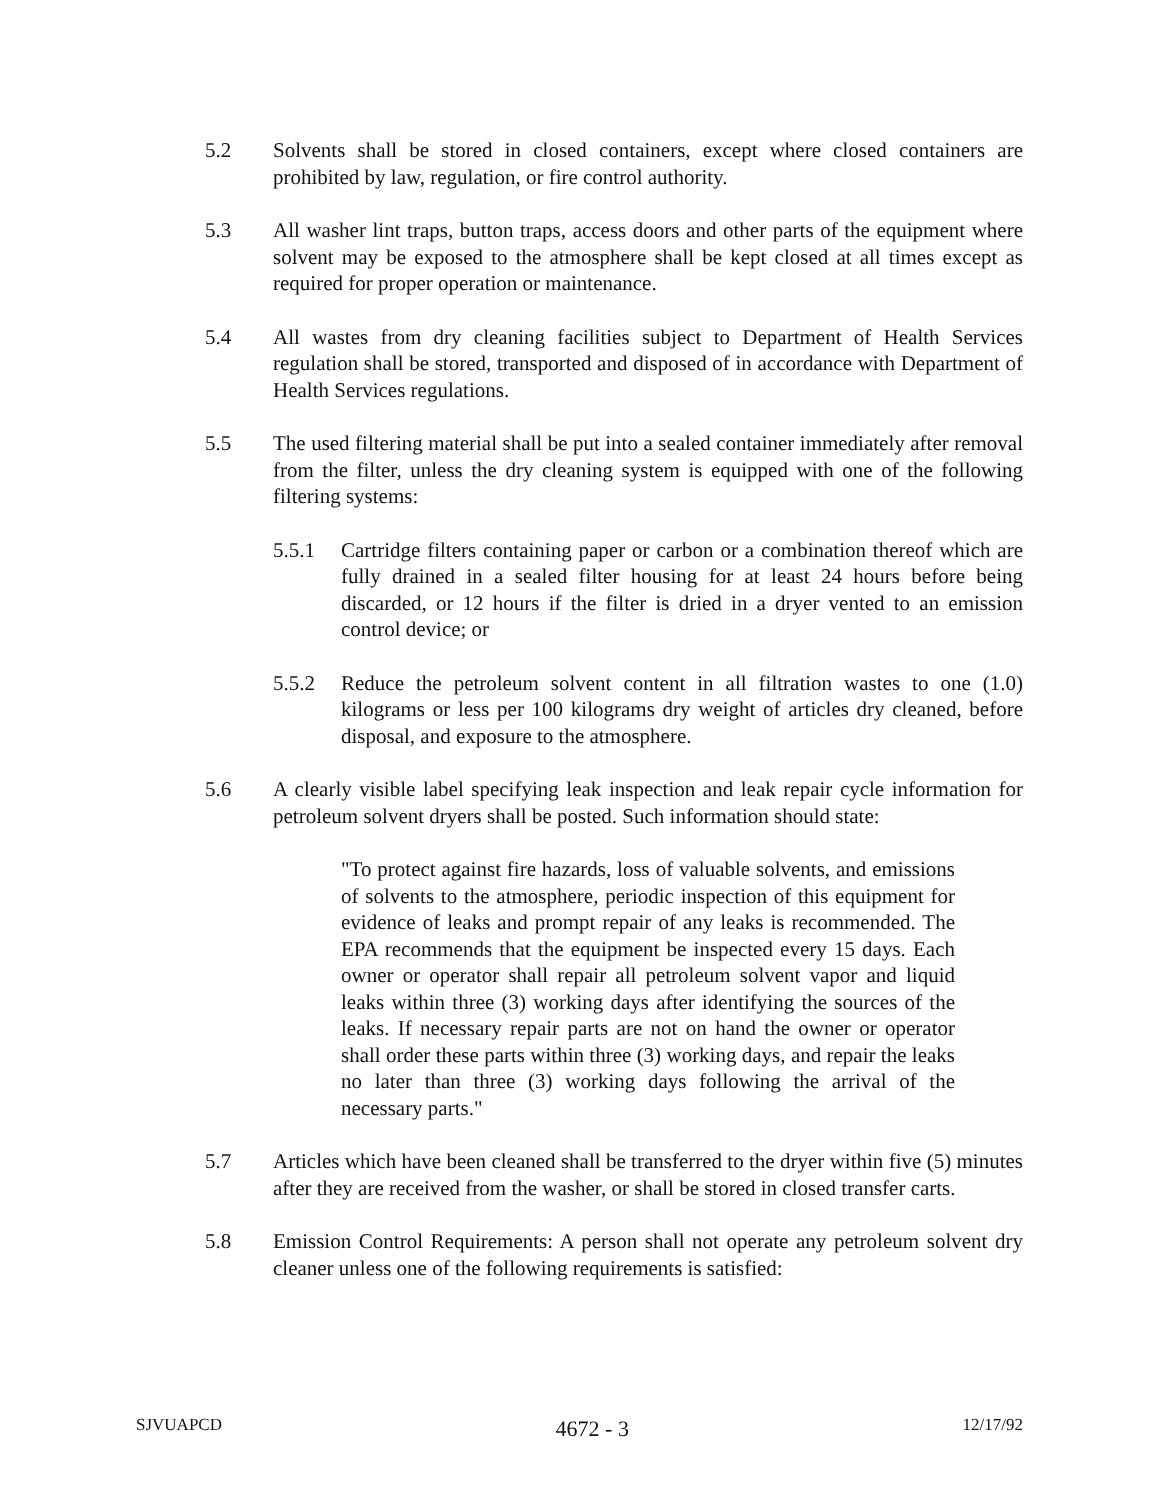5.2 Solvents shall be stored in closed containers, except where closed containers are prohibited by law, regulation, or fire control authority.
5.3 All washer lint traps, button traps, access doors and other parts of the equipment where solvent may be exposed to the atmosphere shall be kept closed at all times except as required for proper operation or maintenance.
5.4 All wastes from dry cleaning facilities subject to Department of Health Services regulation shall be stored, transported and disposed of in accordance with Department of Health Services regulations.
5.5 The used filtering material shall be put into a sealed container immediately after removal from the filter, unless the dry cleaning system is equipped with one of the following filtering systems:
5.5.1 Cartridge filters containing paper or carbon or a combination thereof which are fully drained in a sealed filter housing for at least 24 hours before being discarded, or 12 hours if the filter is dried in a dryer vented to an emission control device; or
5.5.2 Reduce the petroleum solvent content in all filtration wastes to one (1.0) kilograms or less per 100 kilograms dry weight of articles dry cleaned, before disposal, and exposure to the atmosphere.
5.6 A clearly visible label specifying leak inspection and leak repair cycle information for petroleum solvent dryers shall be posted. Such information should state:
"To protect against fire hazards, loss of valuable solvents, and emissions of solvents to the atmosphere, periodic inspection of this equipment for evidence of leaks and prompt repair of any leaks is recommended. The EPA recommends that the equipment be inspected every 15 days. Each owner or operator shall repair all petroleum solvent vapor and liquid leaks within three (3) working days after identifying the sources of the leaks. If necessary repair parts are not on hand the owner or operator shall order these parts within three (3) working days, and repair the leaks no later than three (3) working days following the arrival of the necessary parts."
5.7 Articles which have been cleaned shall be transferred to the dryer within five (5) minutes after they are received from the washer, or shall be stored in closed transfer carts.
5.8 Emission Control Requirements: A person shall not operate any petroleum solvent dry cleaner unless one of the following requirements is satisfied:
SJVUAPCD 4672 - 3 12/17/92